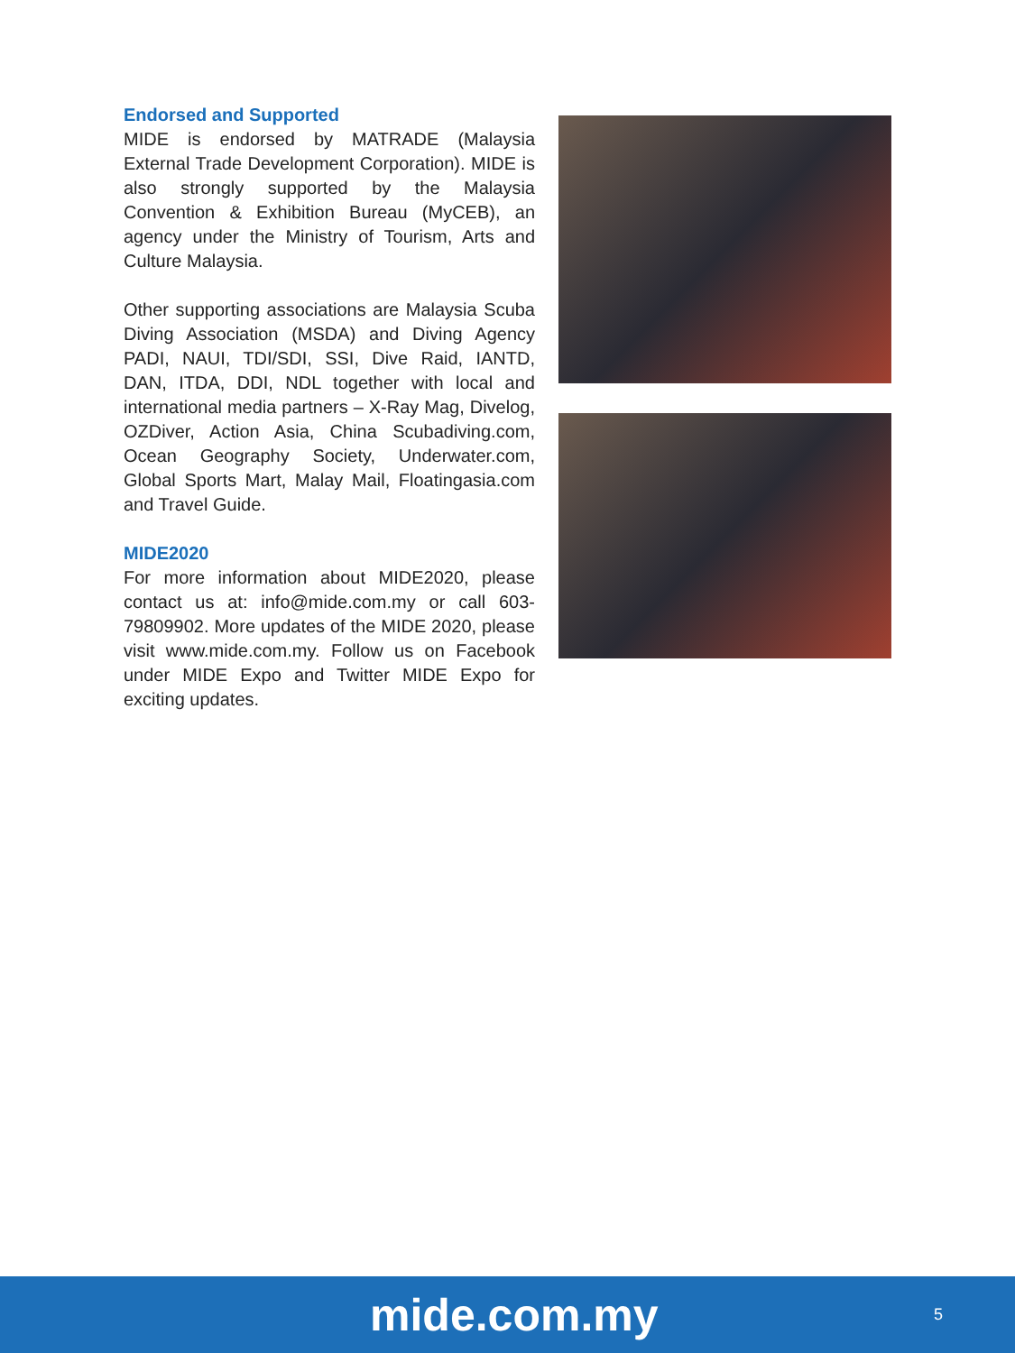Endorsed and Supported
MIDE is endorsed by MATRADE (Malaysia External Trade Development Corporation). MIDE is also strongly supported by the Malaysia Convention & Exhibition Bureau (MyCEB), an agency under the Ministry of Tourism, Arts and Culture Malaysia.
Other supporting associations are Malaysia Scuba Diving Association (MSDA) and Diving Agency PADI, NAUI, TDI/SDI, SSI, Dive Raid, IANTD, DAN, ITDA, DDI, NDL together with local and international media partners – X-Ray Mag, Divelog, OZDiver, Action Asia, China Scubadiving.com, Ocean Geography Society, Underwater.com, Global Sports Mart, Malay Mail, Floatingasia.com and Travel Guide.
MIDE2020
For more information about MIDE2020, please contact us at: info@mide.com.my or call 603-79809902. More updates of the MIDE 2020, please visit www.mide.com.my. Follow us on Facebook under MIDE Expo and Twitter MIDE Expo for exciting updates.
mide.com.my 5